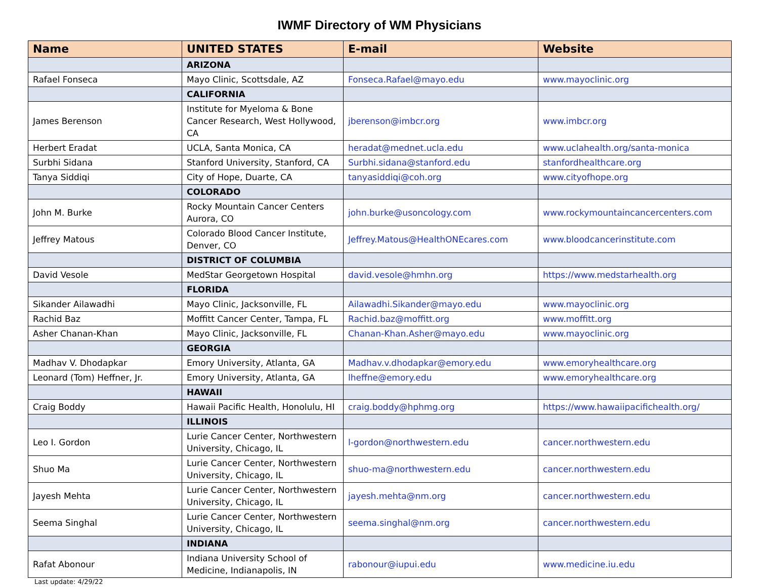IWMF Directory of WM Physicians
| Name | UNITED STATES | E-mail | Website |
| --- | --- | --- | --- |
| | ARIZONA | | |
| Rafael Fonseca | Mayo Clinic, Scottsdale, AZ | Fonseca.Rafael@mayo.edu | www.mayoclinic.org |
| | CALIFORNIA | | |
| James Berenson | Institute for Myeloma & Bone Cancer Research, West Hollywood, CA | jberenson@imbcr.org | www.imbcr.org |
| Herbert Eradat | UCLA, Santa Monica, CA | heradat@mednet.ucla.edu | www.uclahealth.org/santa-monica |
| Surbhi Sidana | Stanford University, Stanford, CA | Surbhi.sidana@stanford.edu | stanfordhealthcare.org |
| Tanya Siddiqi | City of Hope, Duarte, CA | tanyasiddiqi@coh.org | www.cityofhope.org |
| | COLORADO | | |
| John M. Burke | Rocky Mountain Cancer Centers Aurora, CO | john.burke@usoncology.com | www.rockymountaincancercenters.com |
| Jeffrey Matous | Colorado Blood Cancer Institute, Denver, CO | Jeffrey.Matous@HealthONEcares.com | www.bloodcancerinstitute.com |
| | DISTRICT OF COLUMBIA | | |
| David Vesole | MedStar Georgetown Hospital | david.vesole@hmhn.org | https://www.medstarhealth.org |
| | FLORIDA | | |
| Sikander Ailawadhi | Mayo Clinic, Jacksonville, FL | Ailawadhi.Sikander@mayo.edu | www.mayoclinic.org |
| Rachid Baz | Moffitt Cancer Center, Tampa, FL | Rachid.baz@moffitt.org | www.moffitt.org |
| Asher Chanan-Khan | Mayo Clinic, Jacksonville, FL | Chanan-Khan.Asher@mayo.edu | www.mayoclinic.org |
| | GEORGIA | | |
| Madhav V. Dhodapkar | Emory University, Atlanta, GA | Madhav.v.dhodapkar@emory.edu | www.emoryhealthcare.org |
| Leonard (Tom) Heffner, Jr. | Emory University, Atlanta, GA | lheffne@emory.edu | www.emoryhealthcare.org |
| | HAWAII | | |
| Craig Boddy | Hawaii Pacific Health, Honolulu, HI | craig.boddy@hphmg.org | https://www.hawaiipacifichealth.org/ |
| | ILLINOIS | | |
| Leo I. Gordon | Lurie Cancer Center, Northwestern University, Chicago, IL | l-gordon@northwestern.edu | cancer.northwestern.edu |
| Shuo Ma | Lurie Cancer Center, Northwestern University, Chicago, IL | shuo-ma@northwestern.edu | cancer.northwestern.edu |
| Jayesh Mehta | Lurie Cancer Center, Northwestern University, Chicago, IL | jayesh.mehta@nm.org | cancer.northwestern.edu |
| Seema Singhal | Lurie Cancer Center, Northwestern University, Chicago, IL | seema.singhal@nm.org | cancer.northwestern.edu |
| | INDIANA | | |
| Rafat Abonour | Indiana University School of Medicine, Indianapolis, IN | rabonour@iupui.edu | www.medicine.iu.edu |
Last update: 4/29/22